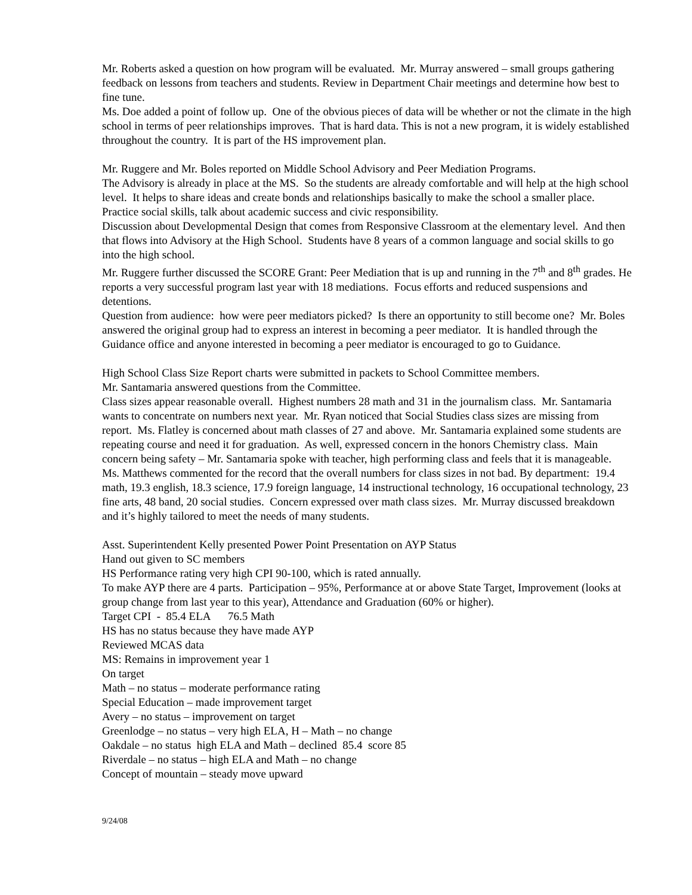Mr. Roberts asked a question on how program will be evaluated. Mr. Murray answered – small groups gathering feedback on lessons from teachers and students. Review in Department Chair meetings and determine how best to fine tune.
Ms. Doe added a point of follow up. One of the obvious pieces of data will be whether or not the climate in the high school in terms of peer relationships improves. That is hard data. This is not a new program, it is widely established throughout the country. It is part of the HS improvement plan.
Mr. Ruggere and Mr. Boles reported on Middle School Advisory and Peer Mediation Programs.
The Advisory is already in place at the MS. So the students are already comfortable and will help at the high school level. It helps to share ideas and create bonds and relationships basically to make the school a smaller place. Practice social skills, talk about academic success and civic responsibility.
Discussion about Developmental Design that comes from Responsive Classroom at the elementary level. And then that flows into Advisory at the High School. Students have 8 years of a common language and social skills to go into the high school.
Mr. Ruggere further discussed the SCORE Grant: Peer Mediation that is up and running in the 7<sup>th</sup> and 8<sup>th</sup> grades. He reports a very successful program last year with 18 mediations. Focus efforts and reduced suspensions and detentions.
Question from audience: how were peer mediators picked? Is there an opportunity to still become one? Mr. Boles answered the original group had to express an interest in becoming a peer mediator. It is handled through the Guidance office and anyone interested in becoming a peer mediator is encouraged to go to Guidance.
High School Class Size Report charts were submitted in packets to School Committee members.
Mr. Santamaria answered questions from the Committee.
Class sizes appear reasonable overall. Highest numbers 28 math and 31 in the journalism class. Mr. Santamaria wants to concentrate on numbers next year. Mr. Ryan noticed that Social Studies class sizes are missing from report. Ms. Flatley is concerned about math classes of 27 and above. Mr. Santamaria explained some students are repeating course and need it for graduation. As well, expressed concern in the honors Chemistry class. Main concern being safety – Mr. Santamaria spoke with teacher, high performing class and feels that it is manageable. Ms. Matthews commented for the record that the overall numbers for class sizes in not bad. By department: 19.4 math, 19.3 english, 18.3 science, 17.9 foreign language, 14 instructional technology, 16 occupational technology, 23 fine arts, 48 band, 20 social studies. Concern expressed over math class sizes. Mr. Murray discussed breakdown and it’s highly tailored to meet the needs of many students.
Asst. Superintendent Kelly presented Power Point Presentation on AYP Status
Hand out given to SC members
HS Performance rating very high CPI 90-100, which is rated annually.
To make AYP there are 4 parts. Participation – 95%, Performance at or above State Target, Improvement (looks at group change from last year to this year), Attendance and Graduation (60% or higher).
Target CPI - 85.4 ELA 76.5 Math
HS has no status because they have made AYP
Reviewed MCAS data
MS: Remains in improvement year 1
On target
Math – no status – moderate performance rating
Special Education – made improvement target
Avery – no status – improvement on target
Greenlodge – no status – very high ELA, H – Math – no change
Oakdale – no status high ELA and Math – declined 85.4 score 85
Riverdale – no status – high ELA and Math – no change
Concept of mountain – steady move upward
9/24/08